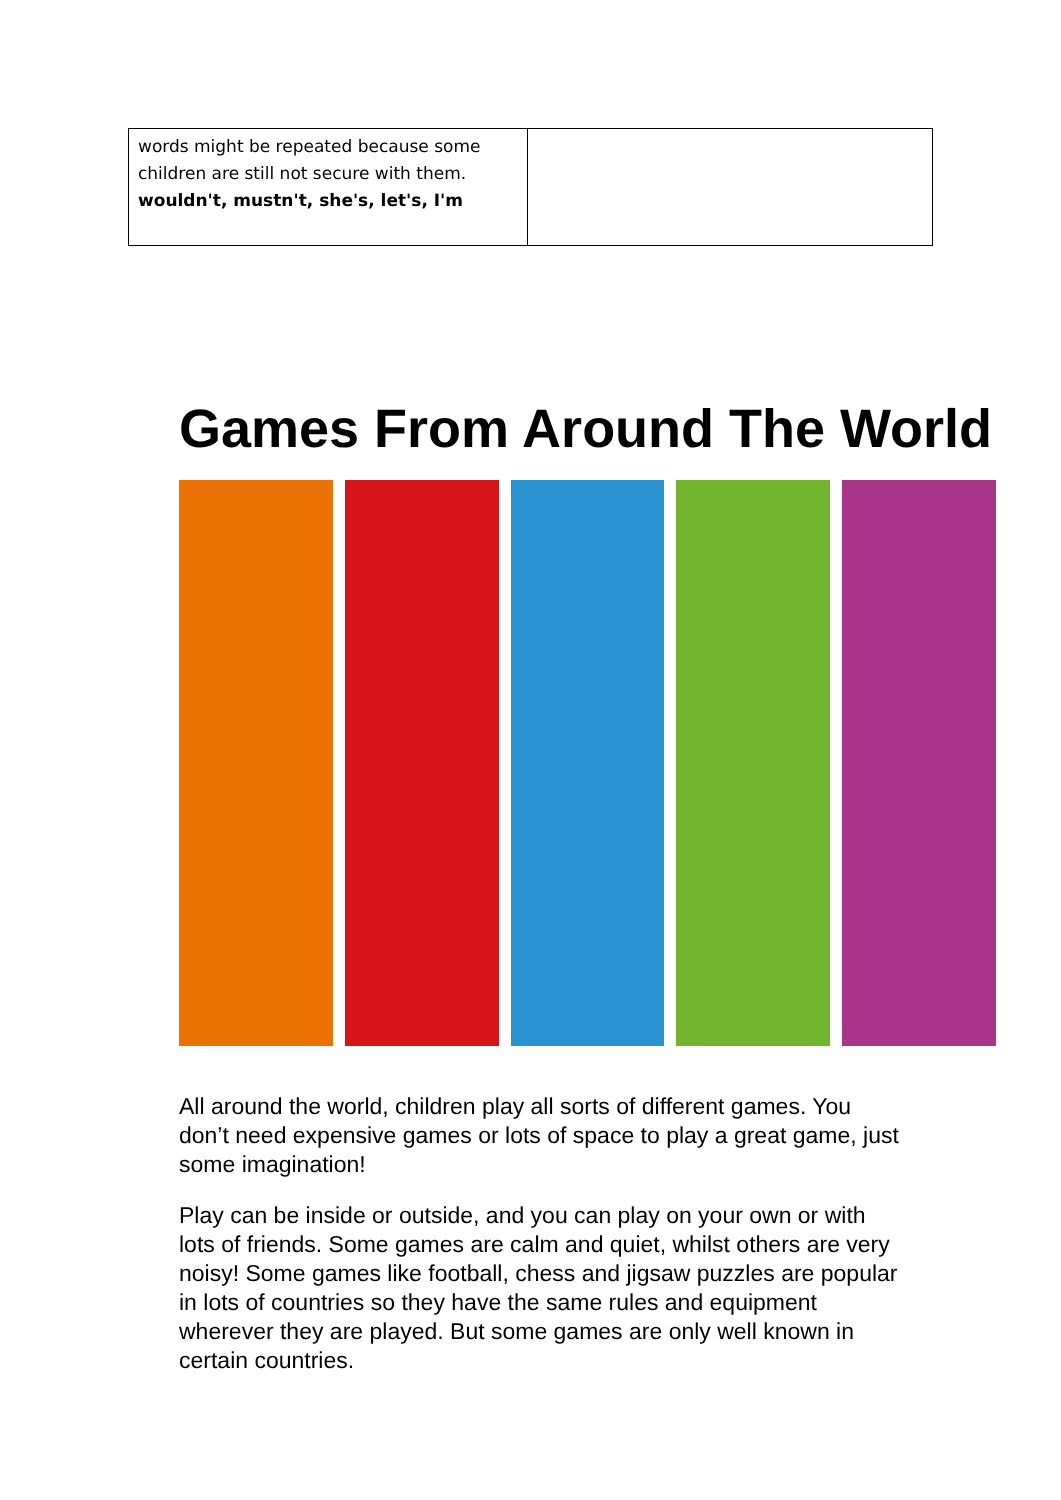| words might be repeated because some children are still not secure with them. wouldn't, mustn't, she's, let's, I'm | |
Games From Around The World
All around the world, children play all sorts of different games. You don’t need expensive games or lots of space to play a great game, just some imagination!
Play can be inside or outside, and you can play on your own or with lots of friends. Some games are calm and quiet, whilst others are very noisy! Some games like football, chess and jigsaw puzzles are popular in lots of countries so they have the same rules and equipment wherever they are played. But some games are only well known in certain countries.